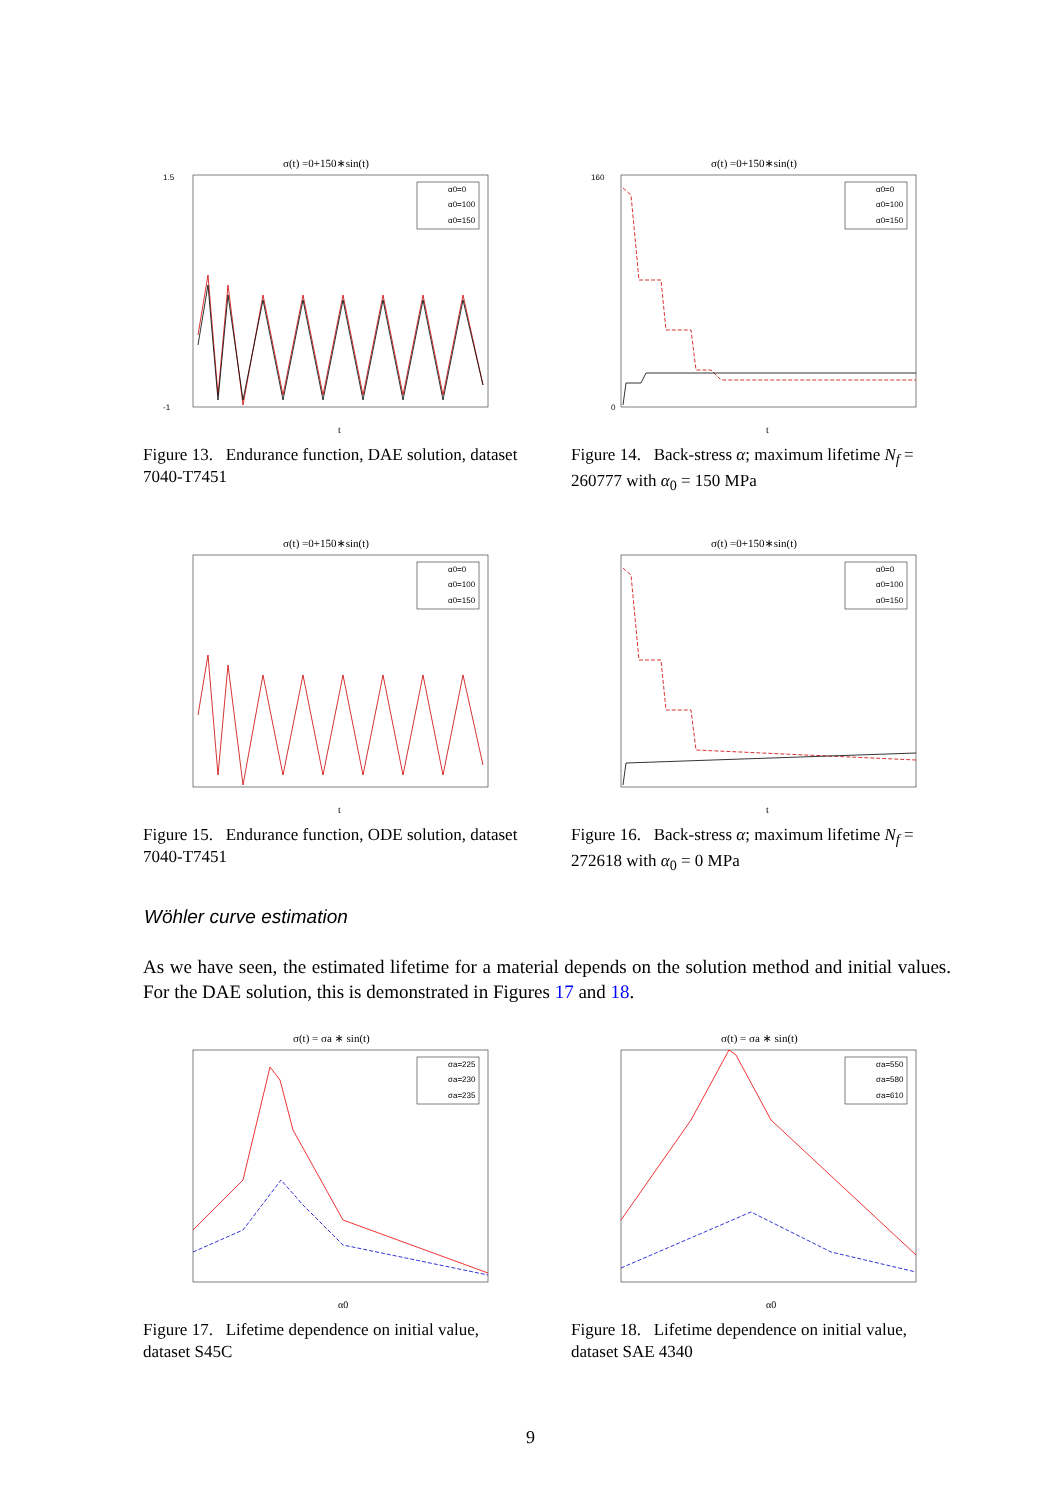σ(t) =0+150∗sin(t)
α0=0
α0=100
α0=150
1.5
-1
t
Figure 13. Endurance function, DAE solution, dataset 7040-T7451
σ(t) =0+150∗sin(t)
α0=0
α0=100
α0=150
160
0
t
Figure 14. Back-stress α; maximum lifetime N<sub>f</sub> = 260777 with α<sub>0</sub> = 150 MPa
σ(t) =0+150∗sin(t)
α0=0
α0=100
α0=150
t
Figure 15. Endurance function, ODE solution, dataset 7040-T7451
σ(t) =0+150∗sin(t)
α0=0
α0=100
α0=150
t
Figure 16. Back-stress α; maximum lifetime N<sub>f</sub> = 272618 with α<sub>0</sub> = 0 MPa
Wöhler curve estimation
As we have seen, the estimated lifetime for a material depends on the solution method and initial values. For the DAE solution, this is demonstrated in Figures 17 and 18.
σ(t) = σa ∗ sin(t)
σa=225
σa=230
σa=235
α0
Figure 17. Lifetime dependence on initial value, dataset S45C
σ(t) = σa ∗ sin(t)
σa=550
σa=580
σa=610
α0
Figure 18. Lifetime dependence on initial value, dataset SAE 4340
9